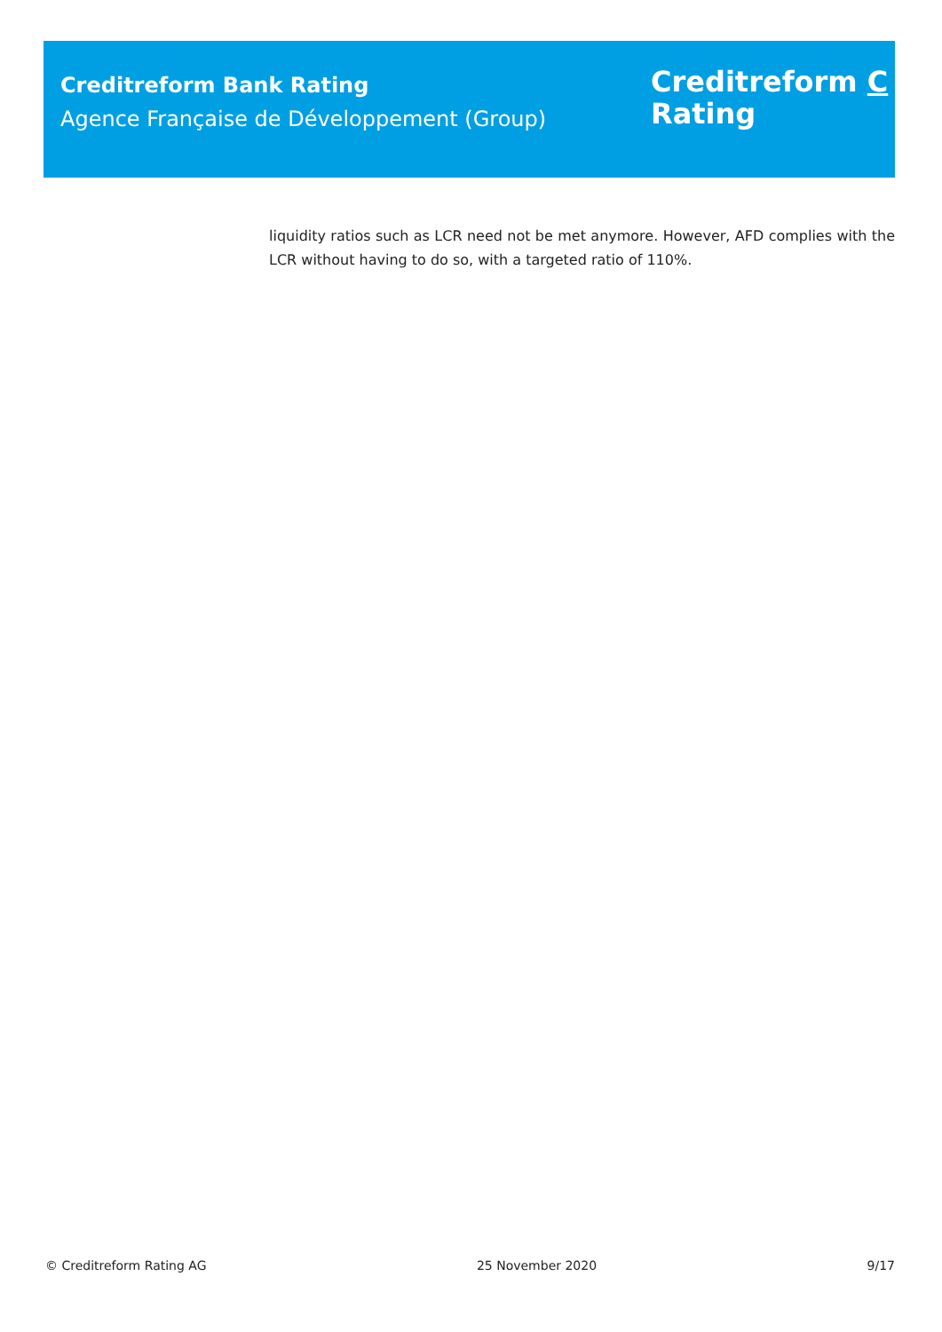Creditreform Bank Rating
Agence Française de Développement (Group)
Creditreform C
Rating
liquidity ratios such as LCR need not be met anymore. However, AFD complies with the LCR without having to do so, with a targeted ratio of 110%.
© Creditreform Rating AG 25 November 2020 9/17